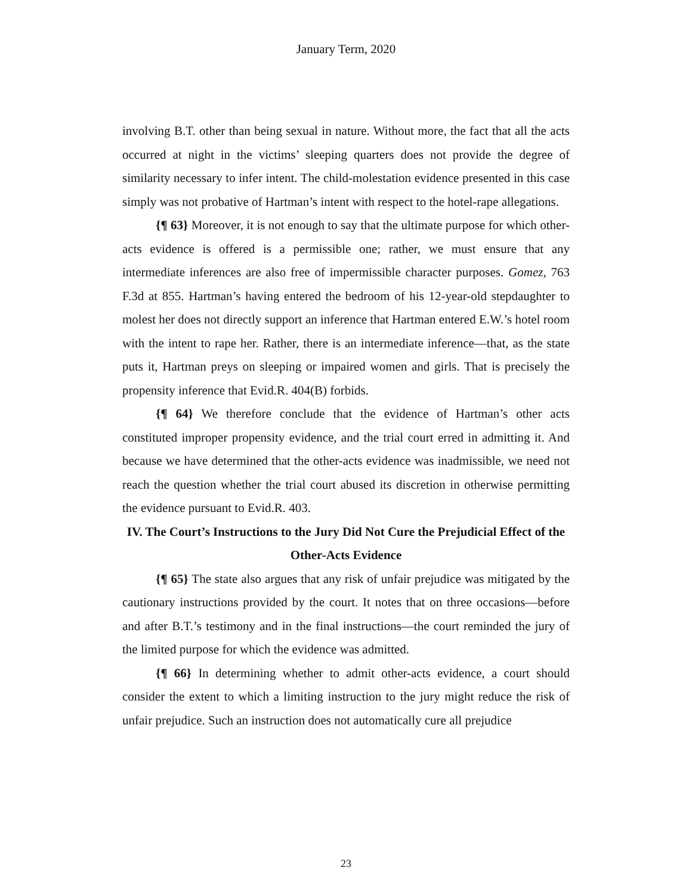January Term, 2020
involving B.T. other than being sexual in nature. Without more, the fact that all the acts occurred at night in the victims’ sleeping quarters does not provide the degree of similarity necessary to infer intent. The child-molestation evidence presented in this case simply was not probative of Hartman’s intent with respect to the hotel-rape allegations.
{¶ 63} Moreover, it is not enough to say that the ultimate purpose for which other-acts evidence is offered is a permissible one; rather, we must ensure that any intermediate inferences are also free of impermissible character purposes. Gomez, 763 F.3d at 855. Hartman’s having entered the bedroom of his 12-year-old stepdaughter to molest her does not directly support an inference that Hartman entered E.W.’s hotel room with the intent to rape her. Rather, there is an intermediate inference—that, as the state puts it, Hartman preys on sleeping or impaired women and girls. That is precisely the propensity inference that Evid.R. 404(B) forbids.
{¶ 64} We therefore conclude that the evidence of Hartman’s other acts constituted improper propensity evidence, and the trial court erred in admitting it. And because we have determined that the other-acts evidence was inadmissible, we need not reach the question whether the trial court abused its discretion in otherwise permitting the evidence pursuant to Evid.R. 403.
IV. The Court’s Instructions to the Jury Did Not Cure the Prejudicial Effect of the Other-Acts Evidence
{¶ 65} The state also argues that any risk of unfair prejudice was mitigated by the cautionary instructions provided by the court. It notes that on three occasions—before and after B.T.’s testimony and in the final instructions—the court reminded the jury of the limited purpose for which the evidence was admitted.
{¶ 66} In determining whether to admit other-acts evidence, a court should consider the extent to which a limiting instruction to the jury might reduce the risk of unfair prejudice. Such an instruction does not automatically cure all prejudice
23